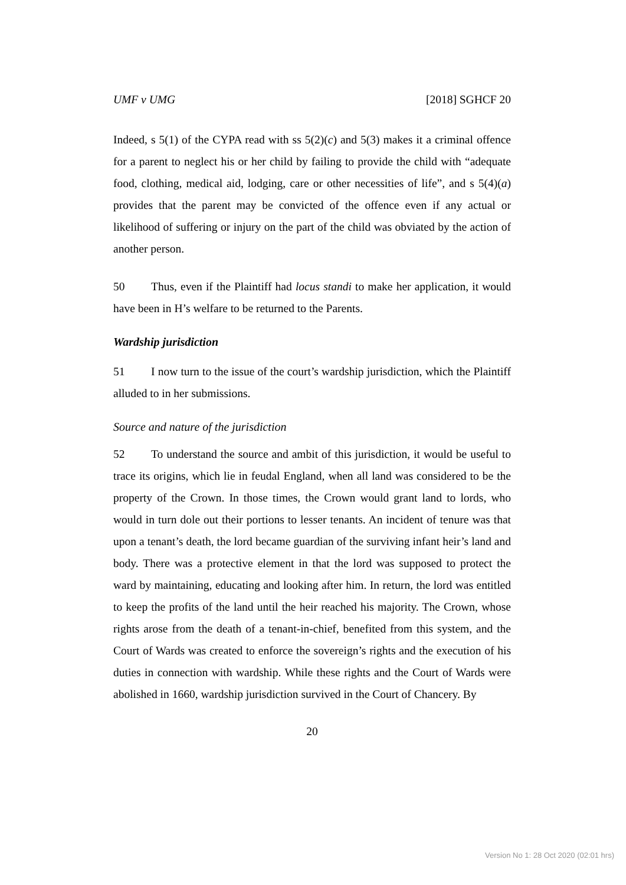UMF v UMG [2018] SGHCF 20
Indeed, s 5(1) of the CYPA read with ss 5(2)(c) and 5(3) makes it a criminal offence for a parent to neglect his or her child by failing to provide the child with “adequate food, clothing, medical aid, lodging, care or other necessities of life”, and s 5(4)(a) provides that the parent may be convicted of the offence even if any actual or likelihood of suffering or injury on the part of the child was obviated by the action of another person.
50 Thus, even if the Plaintiff had locus standi to make her application, it would have been in H’s welfare to be returned to the Parents.
Wardship jurisdiction
51 I now turn to the issue of the court’s wardship jurisdiction, which the Plaintiff alluded to in her submissions.
Source and nature of the jurisdiction
52 To understand the source and ambit of this jurisdiction, it would be useful to trace its origins, which lie in feudal England, when all land was considered to be the property of the Crown. In those times, the Crown would grant land to lords, who would in turn dole out their portions to lesser tenants. An incident of tenure was that upon a tenant’s death, the lord became guardian of the surviving infant heir’s land and body. There was a protective element in that the lord was supposed to protect the ward by maintaining, educating and looking after him. In return, the lord was entitled to keep the profits of the land until the heir reached his majority. The Crown, whose rights arose from the death of a tenant-in-chief, benefited from this system, and the Court of Wards was created to enforce the sovereign’s rights and the execution of his duties in connection with wardship. While these rights and the Court of Wards were abolished in 1660, wardship jurisdiction survived in the Court of Chancery. By
20
Version No 1: 28 Oct 2020 (02:01 hrs)